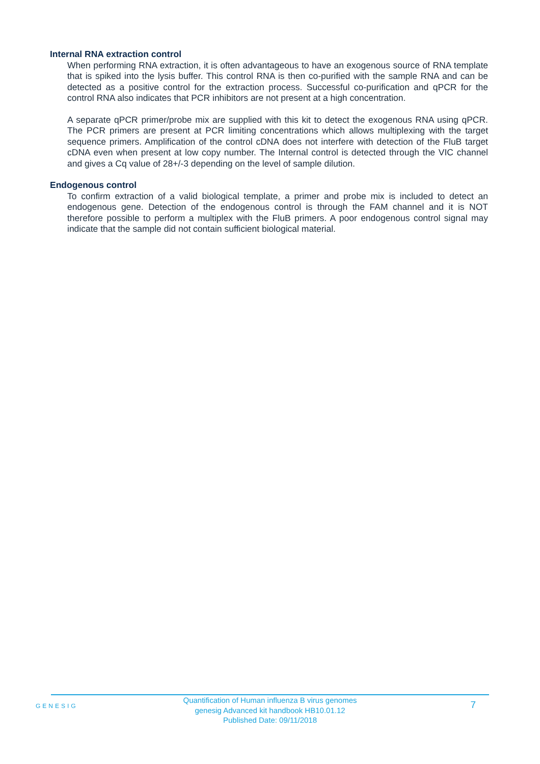Internal RNA extraction control
When performing RNA extraction, it is often advantageous to have an exogenous source of RNA template that is spiked into the lysis buffer. This control RNA is then co-purified with the sample RNA and can be detected as a positive control for the extraction process. Successful co-purification and qPCR for the control RNA also indicates that PCR inhibitors are not present at a high concentration.
A separate qPCR primer/probe mix are supplied with this kit to detect the exogenous RNA using qPCR. The PCR primers are present at PCR limiting concentrations which allows multiplexing with the target sequence primers. Amplification of the control cDNA does not interfere with detection of the FluB target cDNA even when present at low copy number. The Internal control is detected through the VIC channel and gives a Cq value of 28+/-3 depending on the level of sample dilution.
Endogenous control
To confirm extraction of a valid biological template, a primer and probe mix is included to detect an endogenous gene. Detection of the endogenous control is through the FAM channel and it is NOT therefore possible to perform a multiplex with the FluB primers. A poor endogenous control signal may indicate that the sample did not contain sufficient biological material.
GENESIG
Quantification of Human influenza B virus genomes
genesig Advanced kit handbook HB10.01.12
Published Date: 09/11/2018
7